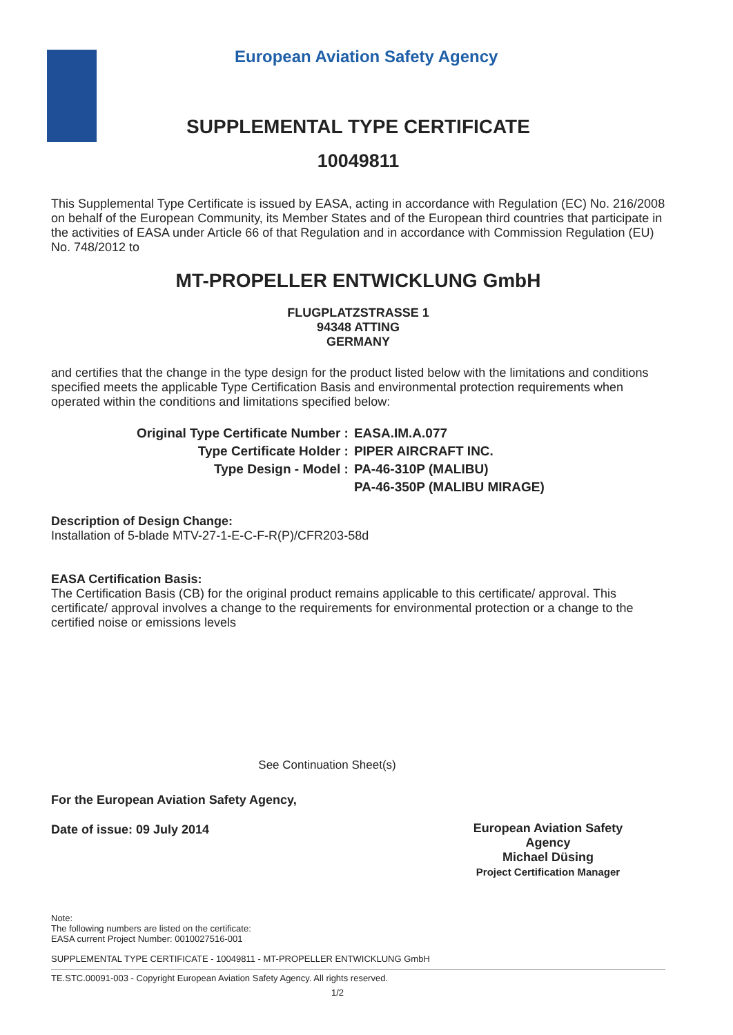European Aviation Safety Agency
SUPPLEMENTAL TYPE CERTIFICATE
10049811
This Supplemental Type Certificate is issued by EASA, acting in accordance with Regulation (EC) No. 216/2008 on behalf of the European Community, its Member States and of the European third countries that participate in the activities of EASA under Article 66 of that Regulation and in accordance with Commission Regulation (EU) No. 748/2012 to
MT-PROPELLER ENTWICKLUNG GmbH
FLUGPLATZSTRASSE 1
94348 ATTING
GERMANY
and certifies that the change in the type design for the product listed below with the limitations and conditions specified meets the applicable Type Certification Basis and environmental protection requirements when operated within the conditions and limitations specified below:
| Original Type Certificate Number : | EASA.IM.A.077 |
| Type Certificate Holder : | PIPER AIRCRAFT INC. |
| Type Design - Model : | PA-46-310P (MALIBU) |
| | PA-46-350P (MALIBU MIRAGE) |
Description of Design Change:
Installation of 5-blade MTV-27-1-E-C-F-R(P)/CFR203-58d
EASA Certification Basis:
The Certification Basis (CB) for the original product remains applicable to this certificate/ approval. This certificate/ approval involves a change to the requirements for environmental protection or a change to the certified noise or emissions levels
See Continuation Sheet(s)
For the European Aviation Safety Agency,
Date of issue: 09 July 2014
Note:
The following numbers are listed on the certificate:
EASA current Project Number: 0010027516-001
SUPPLEMENTAL TYPE CERTIFICATE - 10049811 - MT-PROPELLER ENTWICKLUNG GmbH
TE.STC.00091-003 - Copyright European Aviation Safety Agency. All rights reserved.
1/2
European Aviation Safety Agency
Michael Düsing
Project Certification Manager